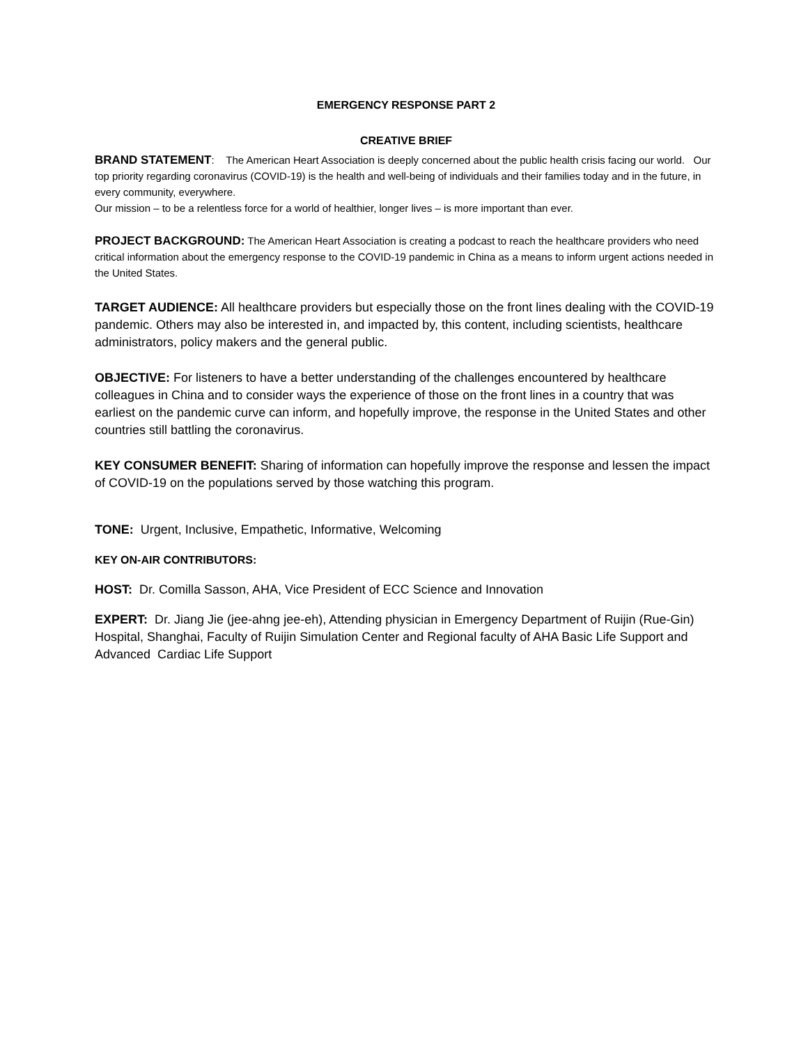EMERGENCY RESPONSE PART 2
CREATIVE BRIEF
BRAND STATEMENT: The American Heart Association is deeply concerned about the public health crisis facing our world. Our top priority regarding coronavirus (COVID-19) is the health and well-being of individuals and their families today and in the future, in every community, everywhere.
Our mission – to be a relentless force for a world of healthier, longer lives – is more important than ever.
PROJECT BACKGROUND: The American Heart Association is creating a podcast to reach the healthcare providers who need critical information about the emergency response to the COVID-19 pandemic in China as a means to inform urgent actions needed in the United States.
TARGET AUDIENCE: All healthcare providers but especially those on the front lines dealing with the COVID-19 pandemic. Others may also be interested in, and impacted by, this content, including scientists, healthcare administrators, policy makers and the general public.
OBJECTIVE: For listeners to have a better understanding of the challenges encountered by healthcare colleagues in China and to consider ways the experience of those on the front lines in a country that was earliest on the pandemic curve can inform, and hopefully improve, the response in the United States and other countries still battling the coronavirus.
KEY CONSUMER BENEFIT: Sharing of information can hopefully improve the response and lessen the impact of COVID-19 on the populations served by those watching this program.
TONE: Urgent, Inclusive, Empathetic, Informative, Welcoming
KEY ON-AIR CONTRIBUTORS:
HOST: Dr. Comilla Sasson, AHA, Vice President of ECC Science and Innovation
EXPERT: Dr. Jiang Jie (jee-ahng jee-eh), Attending physician in Emergency Department of Ruijin (Rue-Gin) Hospital, Shanghai, Faculty of Ruijin Simulation Center and Regional faculty of AHA Basic Life Support and Advanced Cardiac Life Support